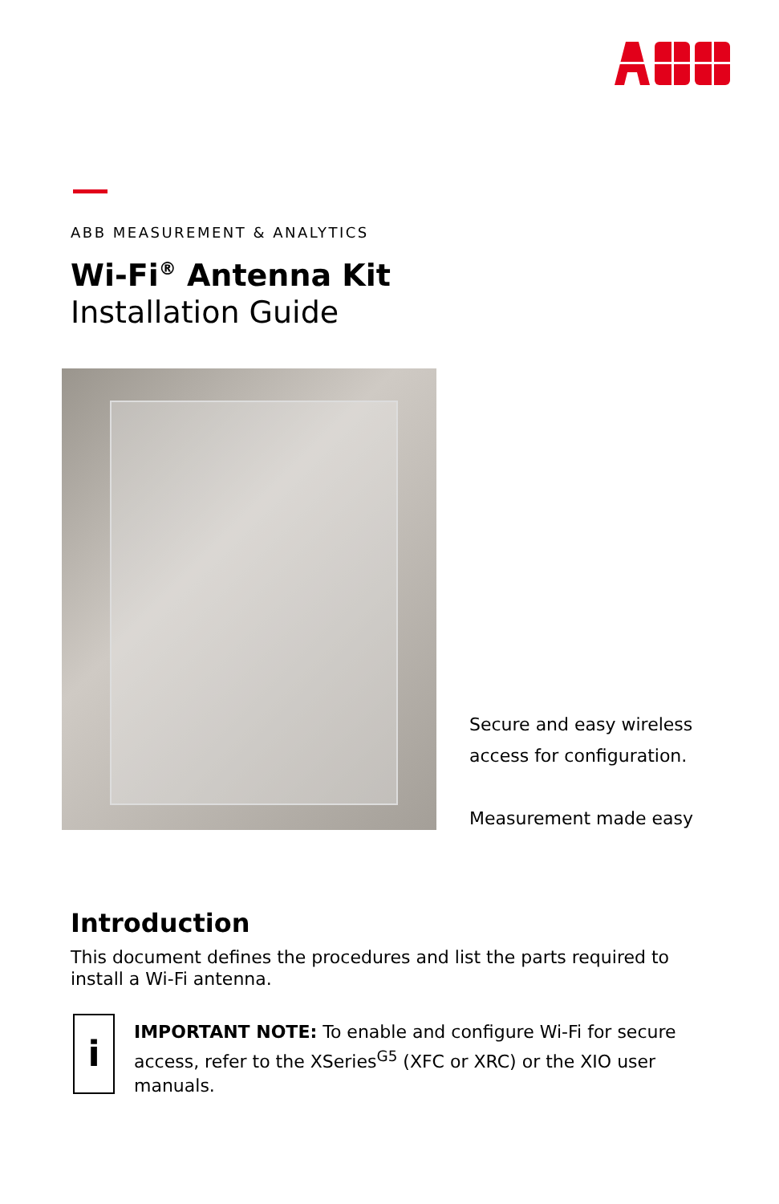ABB MEASUREMENT & ANALYTICS
Wi-Fi<sup>®</sup> Antenna Kit
Installation Guide
Secure and easy wireless
access for configuration.
Measurement made easy
Introduction
This document defines the procedures and list the parts required to install a Wi-Fi antenna.
i
IMPORTANT NOTE: To enable and configure Wi-Fi for secure access, refer to the XSeries<sup>G5</sup> (XFC or XRC) or the XIO user manuals.